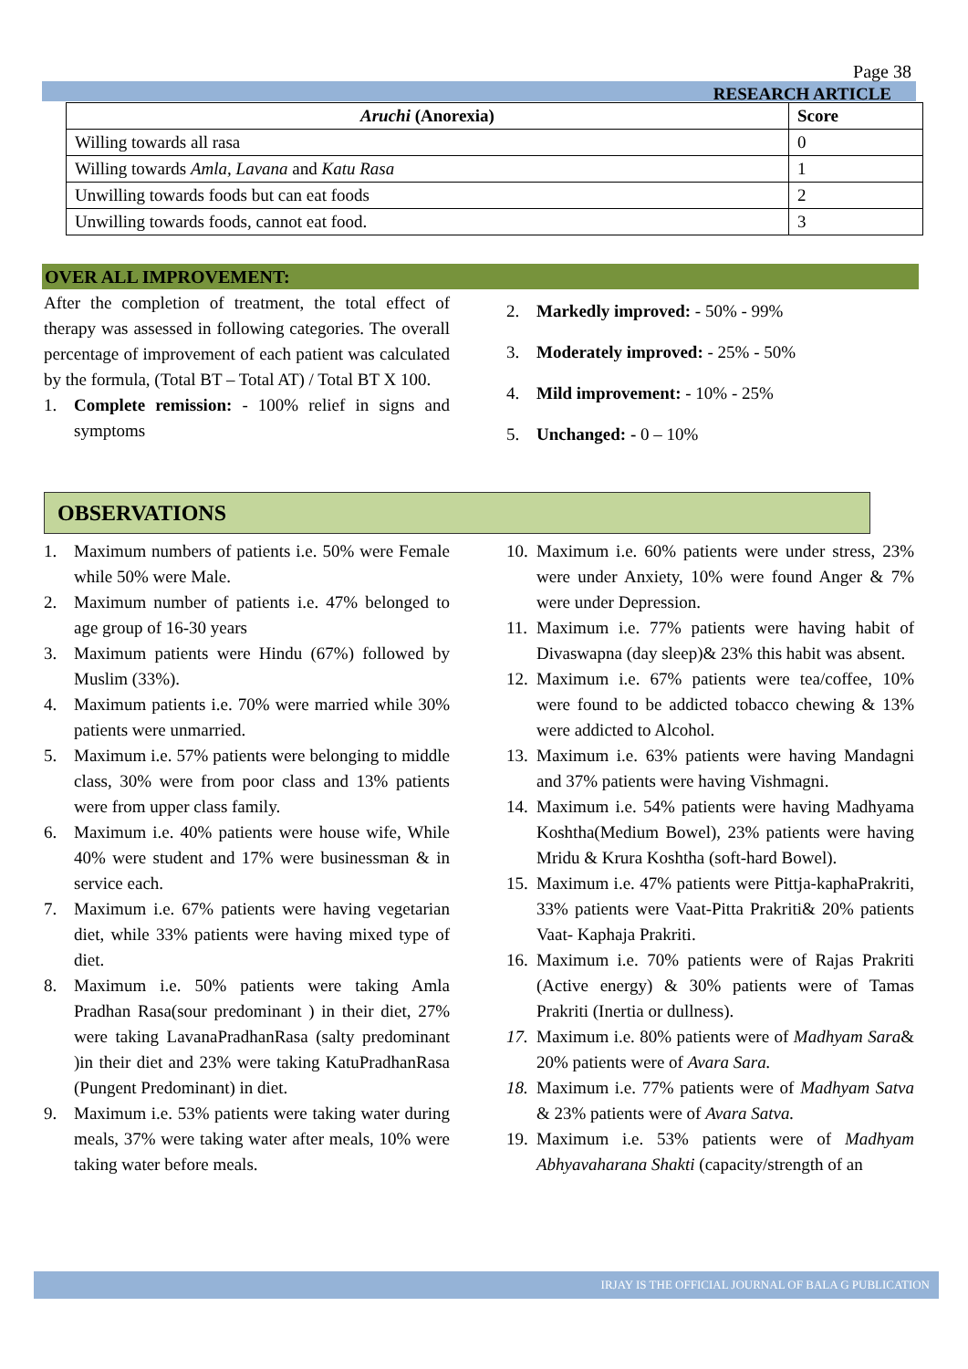Page 38
RESEARCH ARTICLE
| Aruchi (Anorexia) | Score |
| --- | --- |
| Willing towards all rasa | 0 |
| Willing towards Amla, Lavana and Katu Rasa | 1 |
| Unwilling towards foods but can eat foods | 2 |
| Unwilling towards foods, cannot eat food. | 3 |
OVER ALL IMPROVEMENT:
After the completion of treatment, the total effect of therapy was assessed in following categories. The overall percentage of improvement of each patient was calculated by the formula, (Total BT – Total AT) / Total BT X 100.
1. Complete remission: - 100% relief in signs and symptoms
2. Markedly improved: - 50% - 99%
3. Moderately improved: - 25% - 50%
4. Mild improvement: - 10% - 25%
5. Unchanged: - 0 – 10%
OBSERVATIONS
1. Maximum numbers of patients i.e. 50% were Female while 50% were Male.
2. Maximum number of patients i.e. 47% belonged to age group of 16-30 years
3. Maximum patients were Hindu (67%) followed by Muslim (33%).
4. Maximum patients i.e. 70% were married while 30% patients were unmarried.
5. Maximum i.e. 57% patients were belonging to middle class, 30% were from poor class and 13% patients were from upper class family.
6. Maximum i.e. 40% patients were house wife, While 40% were student and 17% were businessman & in service each.
7. Maximum i.e. 67% patients were having vegetarian diet, while 33% patients were having mixed type of diet.
8. Maximum i.e. 50% patients were taking Amla Pradhan Rasa(sour predominant ) in their diet, 27% were taking LavanaPradhanRasa (salty predominant )in their diet and 23% were taking KatuPradhanRasa (Pungent Predominant) in diet.
9. Maximum i.e. 53% patients were taking water during meals, 37% were taking water after meals, 10% were taking water before meals.
10. Maximum i.e. 60% patients were under stress, 23% were under Anxiety, 10% were found Anger & 7% were under Depression.
11. Maximum i.e. 77% patients were having habit of Divaswapna (day sleep)& 23% this habit was absent.
12. Maximum i.e. 67% patients were tea/coffee, 10% were found to be addicted tobacco chewing & 13% were addicted to Alcohol.
13. Maximum i.e. 63% patients were having Mandagni and 37% patients were having Vishmagni.
14. Maximum i.e. 54% patients were having Madhyama Koshtha(Medium Bowel), 23% patients were having Mridu & Krura Koshtha (soft-hard Bowel).
15. Maximum i.e. 47% patients were Pittja-kaphaPrakriti, 33% patients were Vaat-Pitta Prakriti& 20% patients Vaat- Kaphaja Prakriti.
16. Maximum i.e. 70% patients were of Rajas Prakriti (Active energy) & 30% patients were of Tamas Prakriti (Inertia or dullness).
17. Maximum i.e. 80% patients were of Madhyam Sara& 20% patients were of Avara Sara.
18. Maximum i.e. 77% patients were of Madhyam Satva & 23% patients were of Avara Satva.
19. Maximum i.e. 53% patients were of Madhyam Abhyavaharana Shakti (capacity/strength of an
IRJAY IS THE OFFICIAL JOURNAL OF BALA G PUBLICATION